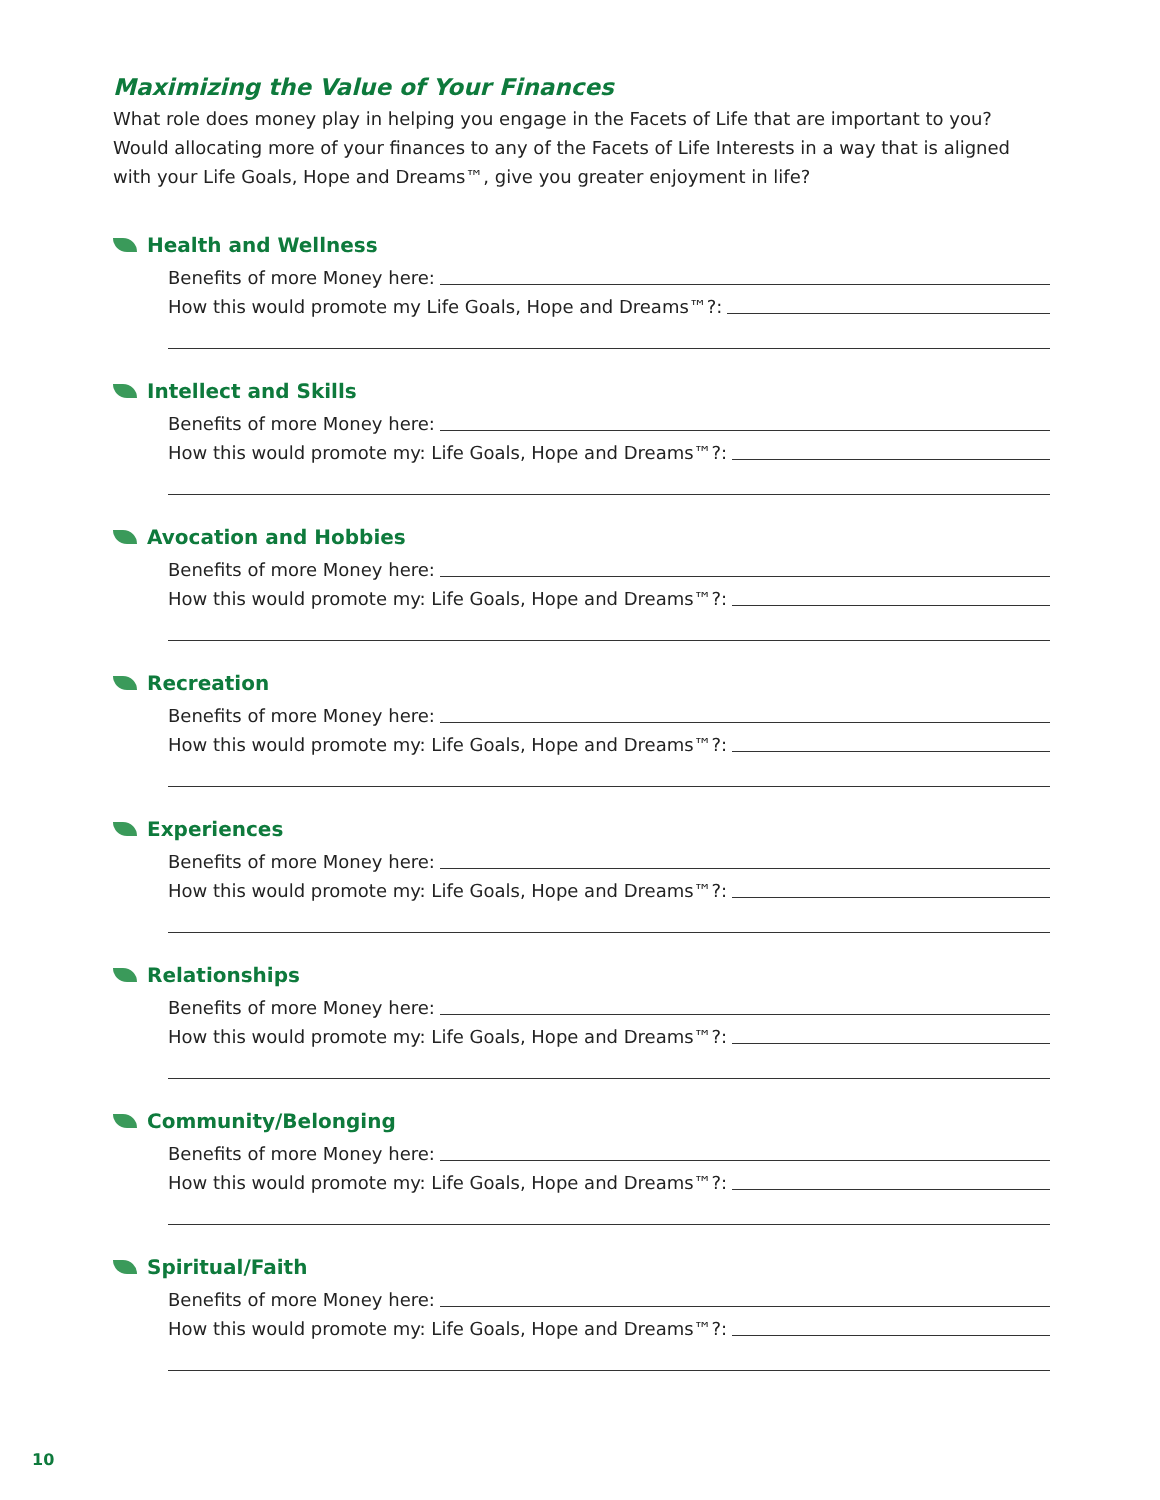Maximizing the Value of Your Finances
What role does money play in helping you engage in the Facets of Life that are important to you? Would allocating more of your finances to any of the Facets of Life Interests in a way that is aligned with your Life Goals, Hope and Dreams™, give you greater enjoyment in life?
Health and Wellness
Benefits of more Money here:
How this would promote my Life Goals, Hope and Dreams™?:
Intellect and Skills
Benefits of more Money here:
How this would promote my: Life Goals, Hope and Dreams™?:
Avocation and Hobbies
Benefits of more Money here:
How this would promote my: Life Goals, Hope and Dreams™?:
Recreation
Benefits of more Money here:
How this would promote my: Life Goals, Hope and Dreams™?:
Experiences
Benefits of more Money here:
How this would promote my: Life Goals, Hope and Dreams™?:
Relationships
Benefits of more Money here:
How this would promote my: Life Goals, Hope and Dreams™?:
Community/Belonging
Benefits of more Money here:
How this would promote my: Life Goals, Hope and Dreams™?:
Spiritual/Faith
Benefits of more Money here:
How this would promote my: Life Goals, Hope and Dreams™?:
10